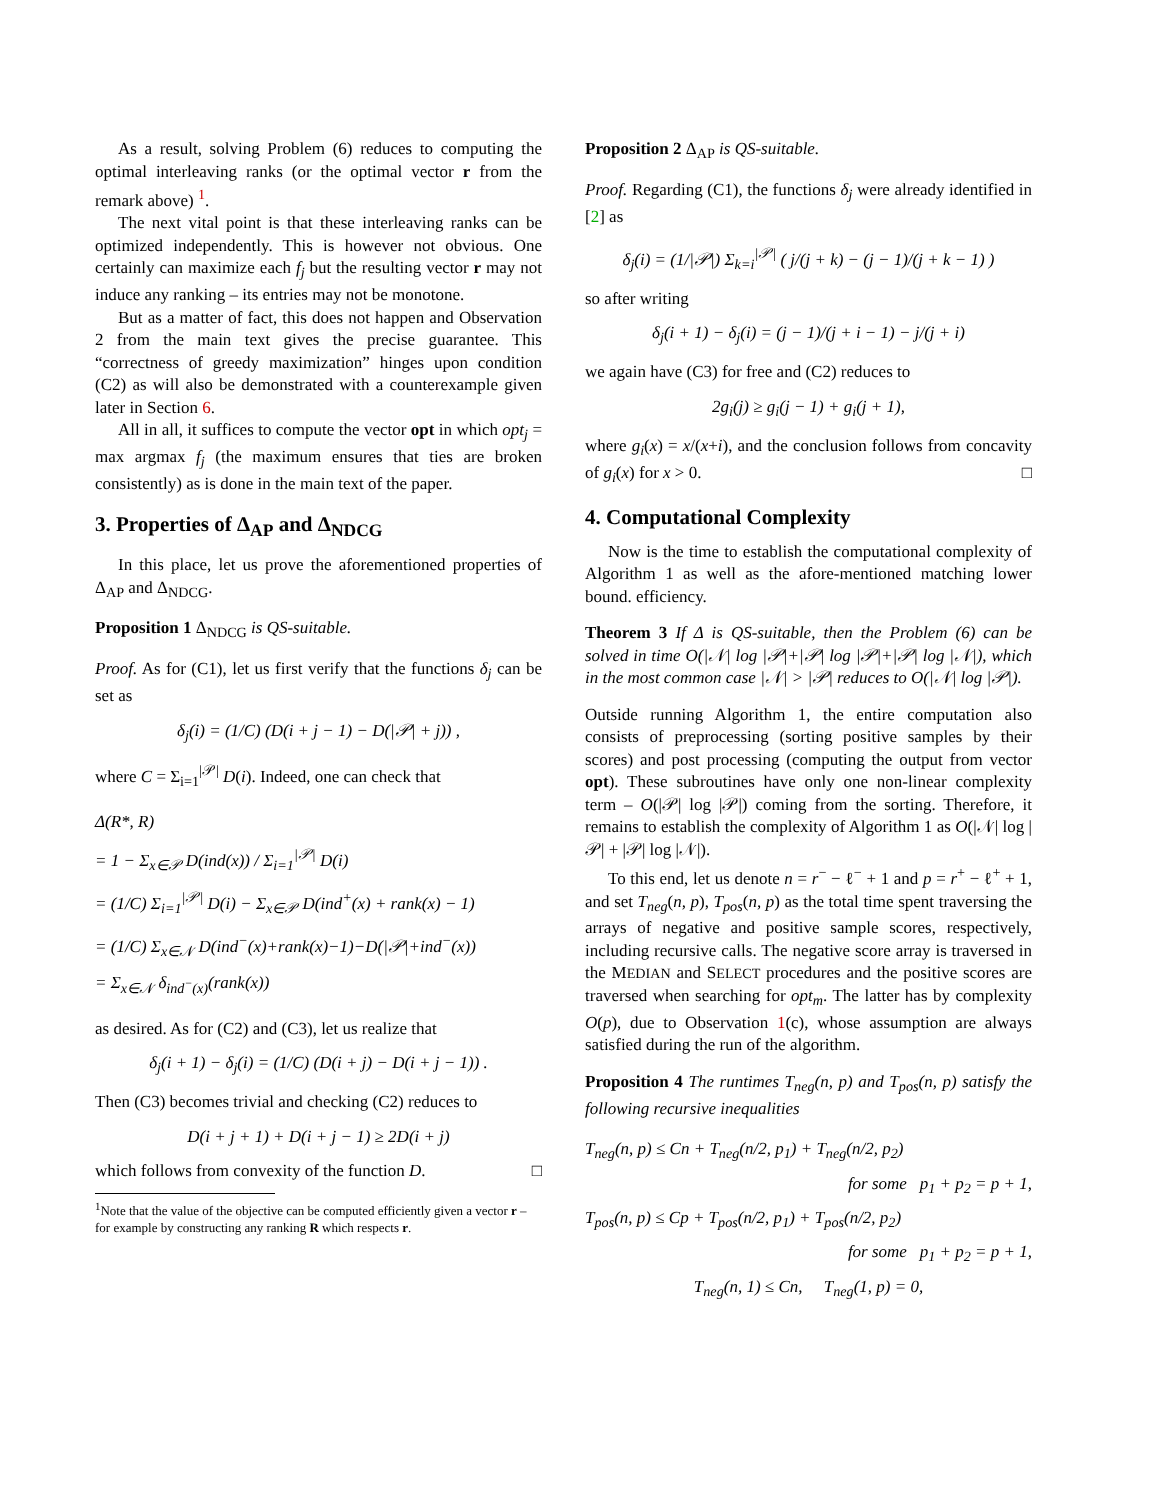As a result, solving Problem (6) reduces to computing the optimal interleaving ranks (or the optimal vector r from the remark above) <sup>1</sup>.
The next vital point is that these interleaving ranks can be optimized independently. This is however not obvious. One certainly can maximize each f<sub>j</sub> but the resulting vector r may not induce any ranking – its entries may not be monotone.
But as a matter of fact, this does not happen and Observation 2 from the main text gives the precise guarantee. This “correctness of greedy maximization” hinges upon condition (C2) as will also be demonstrated with a counterexample given later in Section 6.
All in all, it suffices to compute the vector opt in which opt<sub>j</sub> = max argmax f<sub>j</sub> (the maximum ensures that ties are broken consistently) as is done in the main text of the paper.
3. Properties of Δ<sub>AP</sub> and Δ<sub>NDCG</sub>
In this place, let us prove the aforementioned properties of Δ<sub>AP</sub> and Δ<sub>NDCG</sub>.
Proposition 1 Δ<sub>NDCG</sub> is QS-suitable.
Proof. As for (C1), let us first verify that the functions δ<sub>j</sub> can be set as
δ<sub>j</sub>(i) = (1/C) (D(i + j − 1) − D(|𝒫| + j)) ,
where C = Σ<sub>i=1</sub><sup>|𝒫|</sup> D(i). Indeed, one can check that
Δ(R*, R)
= 1 − Σ<sub>x∈𝒫</sub> D(ind(x)) / Σ<sub>i=1</sub><sup>|𝒫|</sup> D(i)
= (1/C) Σ<sub>i=1</sub><sup>|𝒫|</sup> D(i) − Σ<sub>x∈𝒫</sub> D(ind<sup>+</sup>(x) + rank(x) − 1)
= (1/C) Σ<sub>x∈𝒩</sub> D(ind<sup>−</sup>(x)+rank(x)−1)−D(|𝒫|+ind<sup>−</sup>(x))
= Σ<sub>x∈𝒩</sub> δ<sub>ind<sup>−</sup>(x)</sub>(rank(x))
as desired. As for (C2) and (C3), let us realize that
δ<sub>j</sub>(i + 1) − δ<sub>j</sub>(i) = (1/C) (D(i + j) − D(i + j − 1)) .
Then (C3) becomes trivial and checking (C2) reduces to
D(i + j + 1) + D(i + j − 1) ≥ 2D(i + j)
which follows from convexity of the function D. □
<sup>1</sup> Note that the value of the objective can be computed efficiently given a vector r – for example by constructing any ranking R which respects r.
Proposition 2 Δ<sub>AP</sub> is QS-suitable.
Proof. Regarding (C1), the functions δ<sub>j</sub> were already identified in [2] as
δ<sub>j</sub>(i) = (1/|𝒫|) Σ<sub>k=i</sub><sup>|𝒫|</sup> ( j/(j + k) − (j − 1)/(j + k − 1) )
so after writing
δ<sub>j</sub>(i + 1) − δ<sub>j</sub>(i) = (j − 1)/(j + i − 1) − j/(j + i)
we again have (C3) for free and (C2) reduces to
2g<sub>i</sub>(j) ≥ g<sub>i</sub>(j − 1) + g<sub>i</sub>(j + 1),
where g<sub>i</sub>(x) = x/(x+i), and the conclusion follows from concavity of g<sub>i</sub>(x) for x > 0. □
4. Computational Complexity
Now is the time to establish the computational complexity of Algorithm 1 as well as the afore-mentioned matching lower bound. efficiency.
Theorem 3 If Δ is QS-suitable, then the Problem (6) can be solved in time O(|𝒩| log |𝒫|+|𝒫| log |𝒫|+|𝒫| log |𝒩|), which in the most common case |𝒩| > |𝒫| reduces to O(|𝒩| log |𝒫|).
Outside running Algorithm 1, the entire computation also consists of preprocessing (sorting positive samples by their scores) and post processing (computing the output from vector opt). These subroutines have only one non-linear complexity term – O(|𝒫| log |𝒫|) coming from the sorting. Therefore, it remains to establish the complexity of Algorithm 1 as O(|𝒩| log |𝒫| + |𝒫| log |𝒩|).
To this end, let us denote n = r<sup>−</sup> − ℓ<sup>−</sup> + 1 and p = r<sup>+</sup> − ℓ<sup>+</sup> + 1, and set T<sub>neg</sub>(n, p), T<sub>pos</sub>(n, p) as the total time spent traversing the arrays of negative and positive sample scores, respectively, including recursive calls. The negative score array is traversed in the MEDIAN and SELECT procedures and the positive scores are traversed when searching for opt<sub>m</sub>. The latter has by complexity O(p), due to Observation 1(c), whose assumption are always satisfied during the run of the algorithm.
Proposition 4 The runtimes T<sub>neg</sub>(n, p) and T<sub>pos</sub>(n, p) satisfy the following recursive inequalities
T<sub>neg</sub>(n, p) ≤ Cn + T<sub>neg</sub>(n/2, p<sub>1</sub>) + T<sub>neg</sub>(n/2, p<sub>2</sub>)
for some p<sub>1</sub> + p<sub>2</sub> = p + 1,
T<sub>pos</sub>(n, p) ≤ Cp + T<sub>pos</sub>(n/2, p<sub>1</sub>) + T<sub>pos</sub>(n/2, p<sub>2</sub>)
for some p<sub>1</sub> + p<sub>2</sub> = p + 1,
T<sub>neg</sub>(n, 1) ≤ Cn, T<sub>neg</sub>(1, p) = 0,